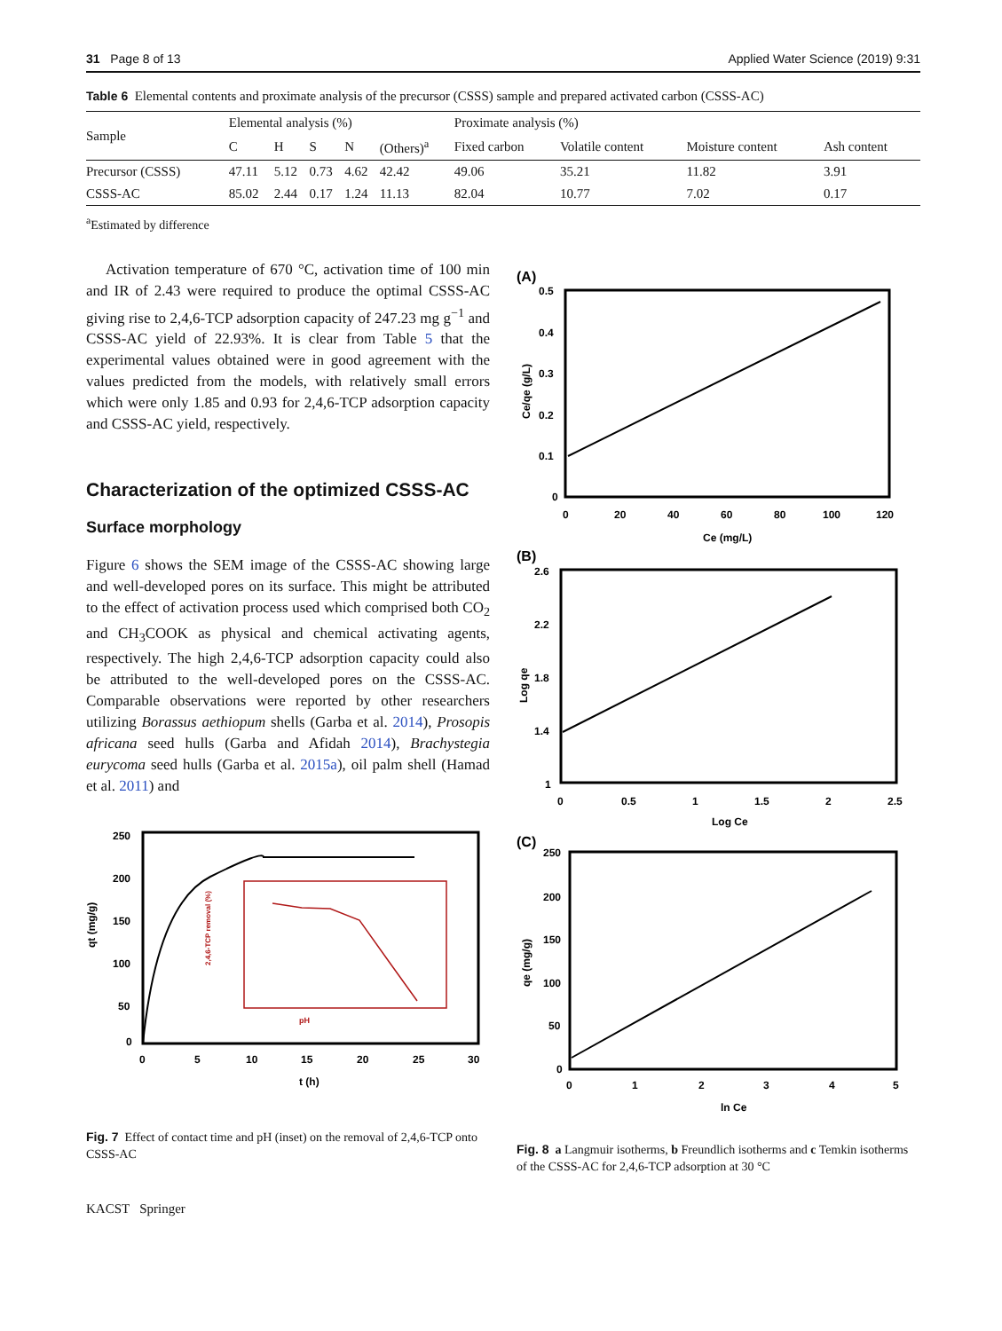31 Page 8 of 13 Applied Water Science (2019) 9:31
Table 6 Elemental contents and proximate analysis of the precursor (CSSS) sample and prepared activated carbon (CSSS-AC)
| Sample | Elemental analysis (%) | | | | | Proximate analysis (%) | | | |
| --- | --- | --- | --- | --- | --- | --- | --- | --- | --- |
| | C | H | S | N | (Others)<sup>a</sup> | Fixed carbon | Volatile content | Moisture content | Ash content |
| Precursor (CSSS) | 47.11 | 5.12 | 0.73 | 4.62 | 42.42 | 49.06 | 35.21 | 11.82 | 3.91 |
| CSSS-AC | 85.02 | 2.44 | 0.17 | 1.24 | 11.13 | 82.04 | 10.77 | 7.02 | 0.17 |
<sup>a</sup> Estimated by difference
Activation temperature of 670 °C, activation time of 100 min and IR of 2.43 were required to produce the optimal CSSS-AC giving rise to 2,4,6-TCP adsorption capacity of 247.23 mg g<sup>−1</sup> and CSSS-AC yield of 22.93%. It is clear from Table 5 that the experimental values obtained were in good agreement with the values predicted from the models, with relatively small errors which were only 1.85 and 0.93 for 2,4,6-TCP adsorption capacity and CSSS-AC yield, respectively.
Characterization of the optimized CSSS-AC
Surface morphology
Figure 6 shows the SEM image of the CSSS-AC showing large and well-developed pores on its surface. This might be attributed to the effect of activation process used which comprised both CO<sub>2</sub> and CH<sub>3</sub>COOK as physical and chemical activating agents, respectively. The high 2,4,6-TCP adsorption capacity could also be attributed to the well-developed pores on the CSSS-AC. Comparable observations were reported by other researchers utilizing Borassus aethiopum shells (Garba et al. 2014), Prosopis africana seed hulls (Garba and Afidah 2014), Brachystegia eurycoma seed hulls (Garba et al. 2015a), oil palm shell (Hamad et al. 2011) and
250
200
150
100
50
0
0
5
10
15
20
25
30
t (h)
qt (mg/g)
pH
2,4,6-TCP removal (%)
Fig. 7 Effect of contact time and pH (inset) on the removal of 2,4,6-TCP onto CSSS-AC
(A)
0.5
0.4
0.3
0.2
0.1
0
0
20
40
60
80
100
120
Ce (mg/L)
Ce/qe (g/L)
(B)
2.6
2.2
1.8
1.4
1
0
0.5
1
1.5
2
2.5
Log Ce
Log qe
(C)
250
200
150
100
50
0
0
1
2
3
4
5
ln Ce
qe (mg/g)
Fig. 8 a Langmuir isotherms, b Freundlich isotherms and c Temkin isotherms of the CSSS-AC for 2,4,6-TCP adsorption at 30 °C
KACST Springer